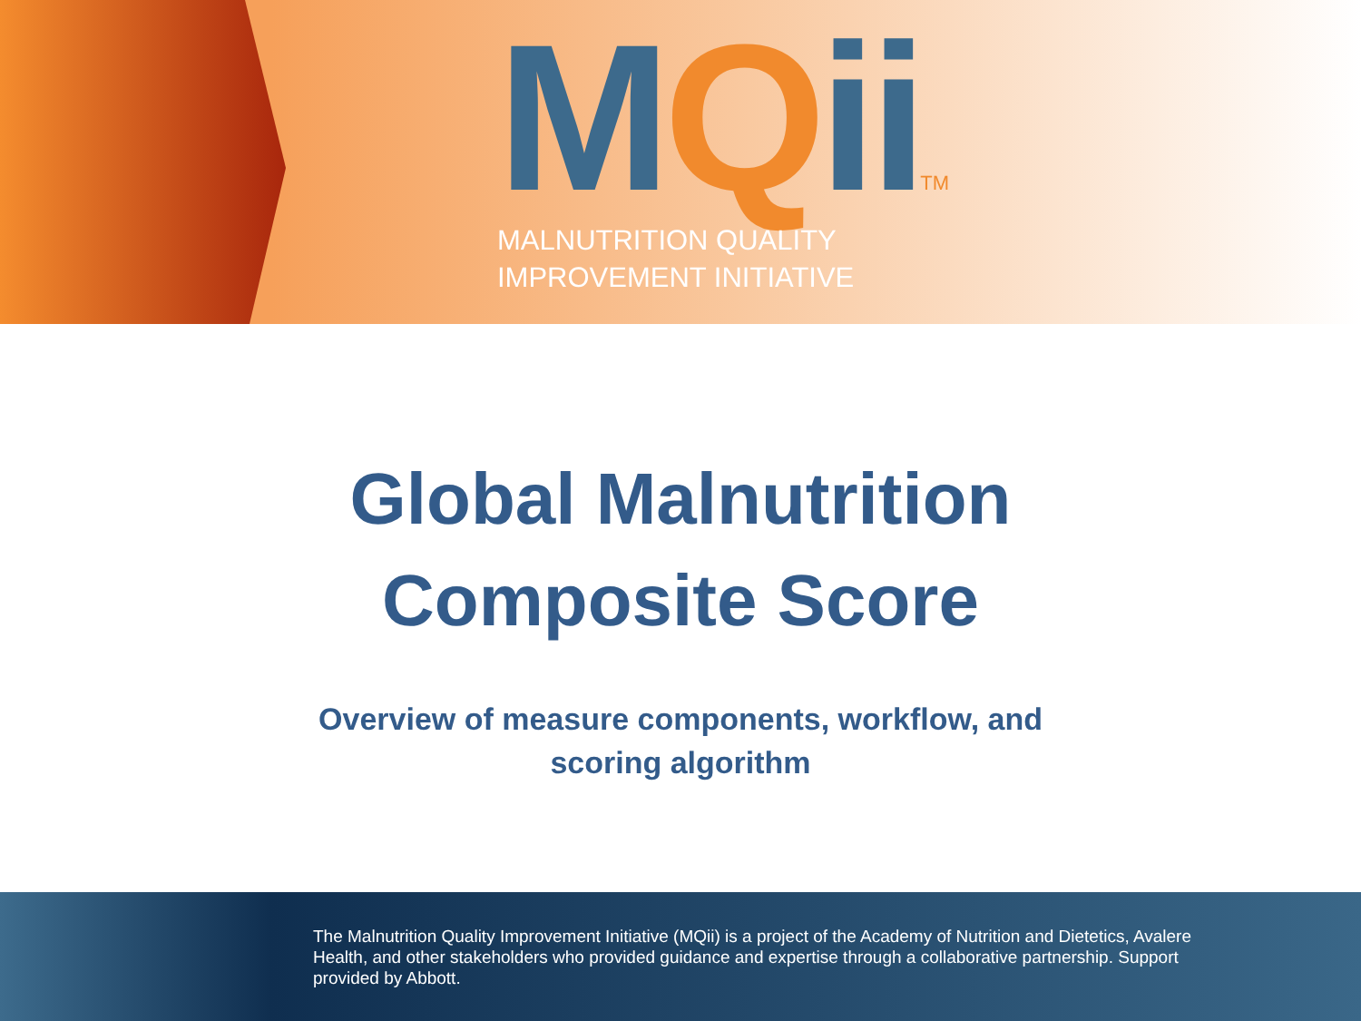MQiiTM
MALNUTRITION QUALITY
IMPROVEMENT INITIATIVE
Global Malnutrition
Composite Score
Overview of measure components, workflow, and
scoring algorithm
The Malnutrition Quality Improvement Initiative (MQii) is a project of the Academy of Nutrition and Dietetics, Avalere Health, and other stakeholders who provided guidance and expertise through a collaborative partnership. Support provided by Abbott.